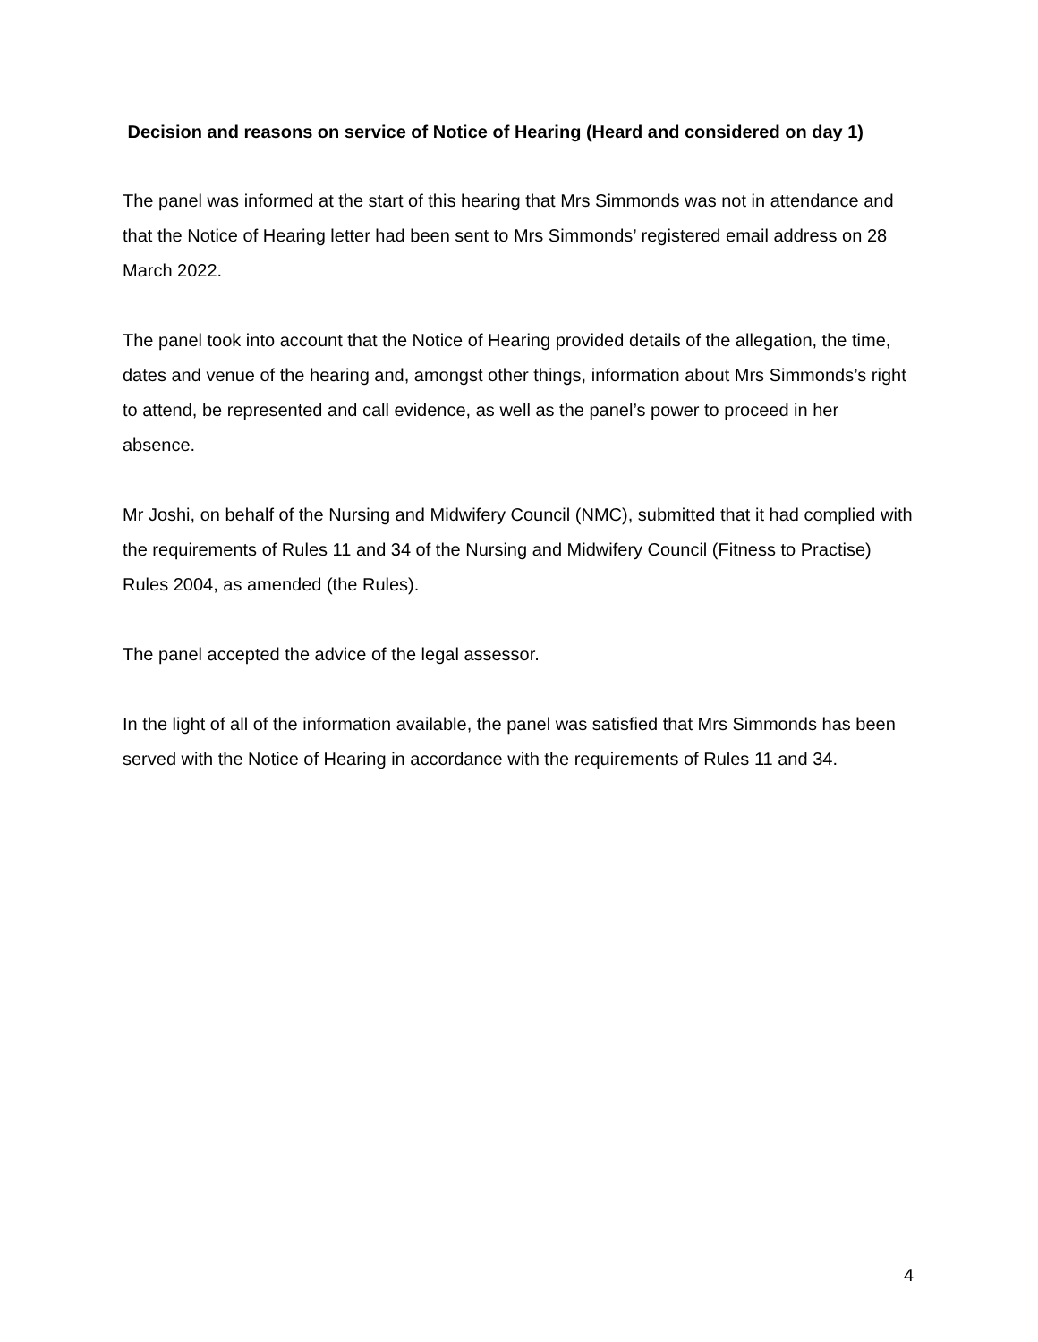Decision and reasons on service of Notice of Hearing (Heard and considered on day 1)
The panel was informed at the start of this hearing that Mrs Simmonds was not in attendance and that the Notice of Hearing letter had been sent to Mrs Simmonds’ registered email address on 28 March 2022.
The panel took into account that the Notice of Hearing provided details of the allegation, the time, dates and venue of the hearing and, amongst other things, information about Mrs Simmonds’s right to attend, be represented and call evidence, as well as the panel’s power to proceed in her absence.
Mr Joshi, on behalf of the Nursing and Midwifery Council (NMC), submitted that it had complied with the requirements of Rules 11 and 34 of the Nursing and Midwifery Council (Fitness to Practise) Rules 2004, as amended (the Rules).
The panel accepted the advice of the legal assessor.
In the light of all of the information available, the panel was satisfied that Mrs Simmonds has been served with the Notice of Hearing in accordance with the requirements of Rules 11 and 34.
4